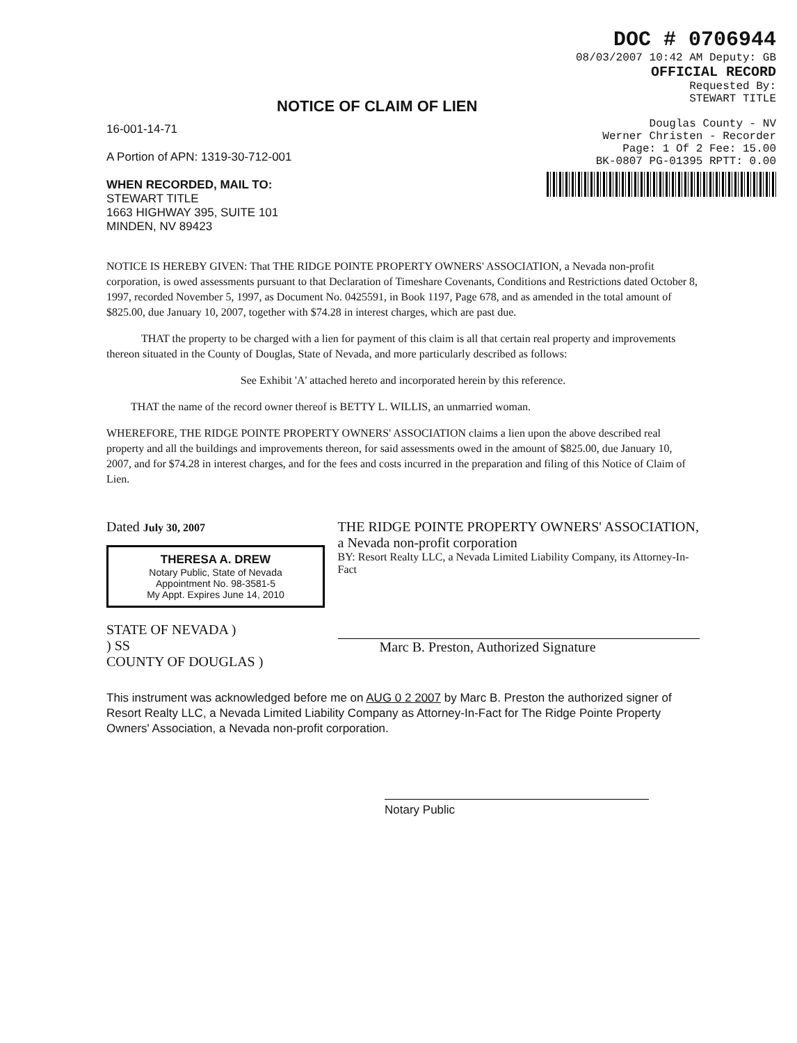NOTICE OF CLAIM OF LIEN
16-001-14-71
A Portion of APN: 1319-30-712-001
WHEN RECORDED, MAIL TO:
STEWART TITLE
1663 HIGHWAY 395, SUITE 101
MINDEN, NV 89423
DOC # 0706944
08/03/2007 10:42 AM Deputy: GB
OFFICIAL RECORD
Requested By:
STEWART TITLE
Douglas County - NV
Werner Christen - Recorder
Page: 1 Of 2 Fee: 15.00
BK-0807 PG-01395 RPTT: 0.00
NOTICE IS HEREBY GIVEN: That THE RIDGE POINTE PROPERTY OWNERS' ASSOCIATION, a Nevada non-profit corporation, is owed assessments pursuant to that Declaration of Timeshare Covenants, Conditions and Restrictions dated October 8, 1997, recorded November 5, 1997, as Document No. 0425591, in Book 1197, Page 678, and as amended in the total amount of $825.00, due January 10, 2007, together with $74.28 in interest charges, which are past due.
THAT the property to be charged with a lien for payment of this claim is all that certain real property and improvements thereon situated in the County of Douglas, State of Nevada, and more particularly described as follows:
See Exhibit 'A' attached hereto and incorporated herein by this reference.
THAT the name of the record owner thereof is BETTY L. WILLIS, an unmarried woman.
WHEREFORE, THE RIDGE POINTE PROPERTY OWNERS' ASSOCIATION claims a lien upon the above described real property and all the buildings and improvements thereon, for said assessments owed in the amount of $825.00, due January 10, 2007, and for $74.28 in interest charges, and for the fees and costs incurred in the preparation and filing of this Notice of Claim of Lien.
Dated July 30, 2007
THERESA A. DREW
Notary Public, State of Nevada
Appointment No. 98-3581-5
My Appt. Expires June 14, 2010
STATE OF NEVADA )
) SS
COUNTY OF DOUGLAS )
THE RIDGE POINTE PROPERTY OWNERS' ASSOCIATION, a Nevada non-profit corporation
BY: Resort Realty LLC, a Nevada Limited Liability Company, its Attorney-In-Fact
Marc B. Preston, Authorized Signature
This instrument was acknowledged before me on AUG 0 2 2007 by Marc B. Preston the authorized signer of Resort Realty LLC, a Nevada Limited Liability Company as Attorney-In-Fact for The Ridge Pointe Property Owners' Association, a Nevada non-profit corporation.
Notary Public